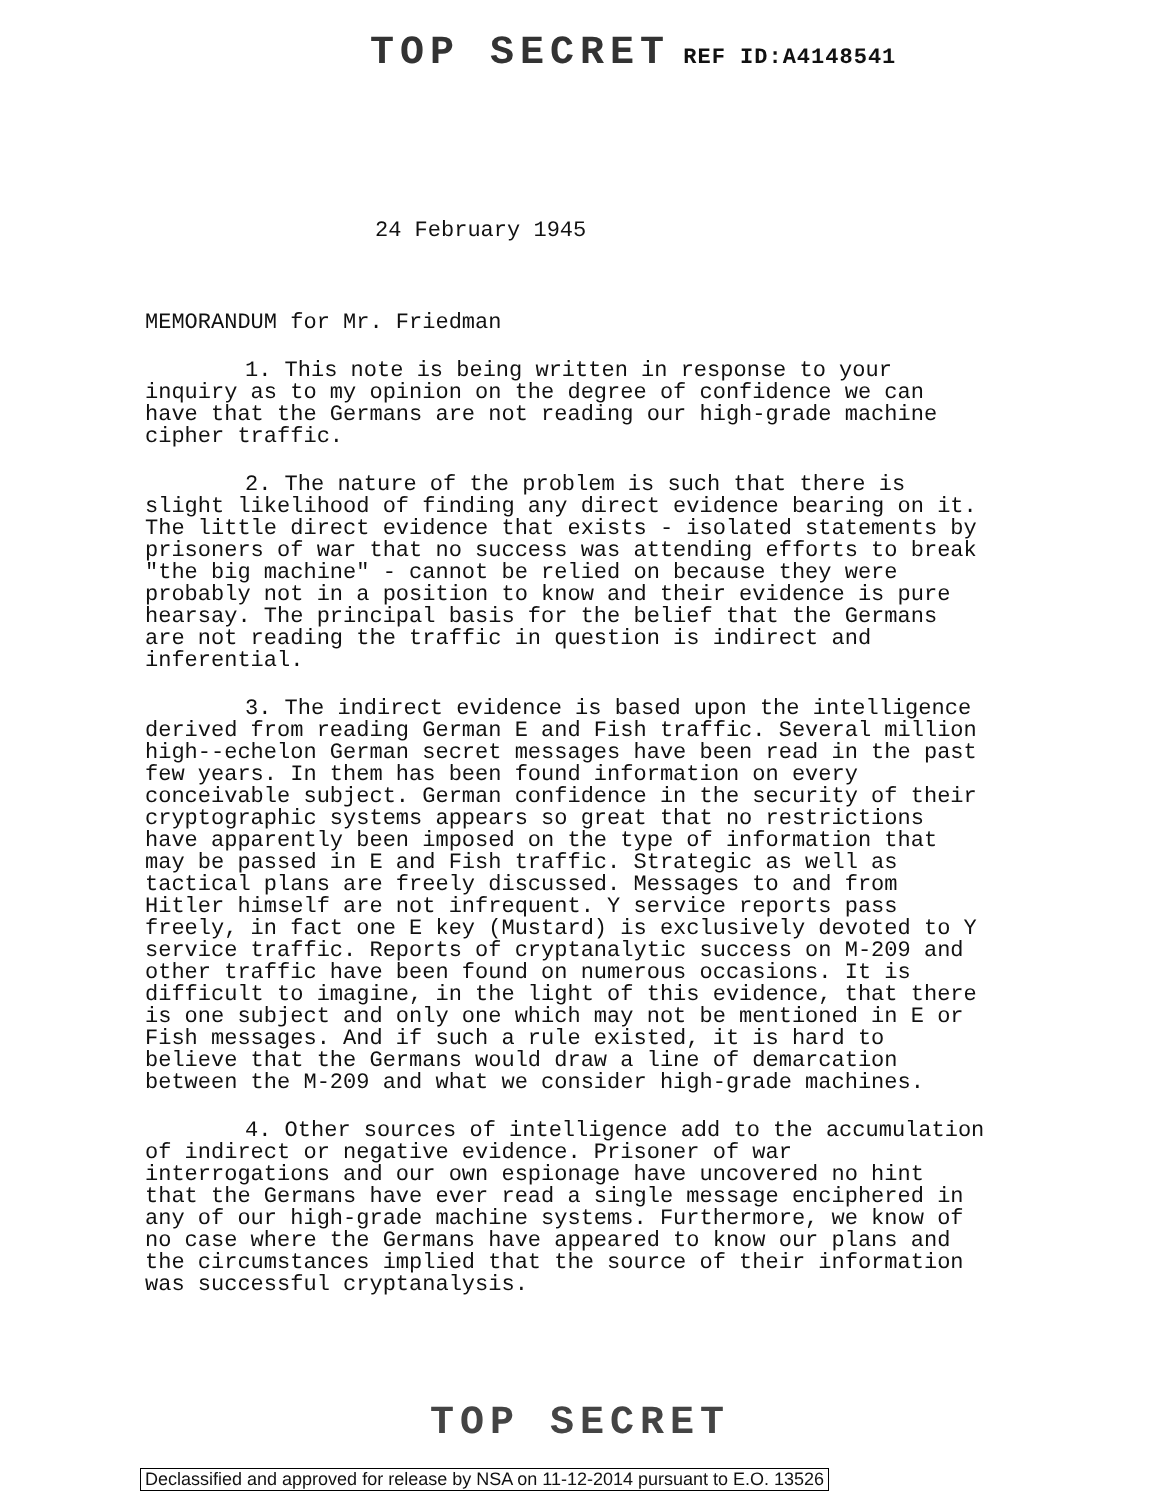TOP SECRET REF ID:A4148541
24 February 1945
MEMORANDUM for Mr. Friedman
1. This note is being written in response to your inquiry as to my opinion on the degree of confidence we can have that the Germans are not reading our high-grade machine cipher traffic.
2. The nature of the problem is such that there is slight likelihood of finding any direct evidence bearing on it. The little direct evidence that exists - isolated statements by prisoners of war that no success was attending efforts to break "the big machine" - cannot be relied on because they were probably not in a position to know and their evidence is pure hearsay. The principal basis for the belief that the Germans are not reading the traffic in question is indirect and inferential.
3. The indirect evidence is based upon the intelligence derived from reading German E and Fish traffic. Several million high--echelon German secret messages have been read in the past few years. In them has been found information on every conceivable subject. German confidence in the security of their cryptographic systems appears so great that no restrictions have apparently been imposed on the type of information that may be passed in E and Fish traffic. Strategic as well as tactical plans are freely discussed. Messages to and from Hitler himself are not infrequent. Y service reports pass freely, in fact one E key (Mustard) is exclusively devoted to Y service traffic. Reports of cryptanalytic success on M-209 and other traffic have been found on numerous occasions. It is difficult to imagine, in the light of this evidence, that there is one subject and only one which may not be mentioned in E or Fish messages. And if such a rule existed, it is hard to believe that the Germans would draw a line of demarcation between the M-209 and what we consider high-grade machines.
4. Other sources of intelligence add to the accumulation of indirect or negative evidence. Prisoner of war interrogations and our own espionage have uncovered no hint that the Germans have ever read a single message enciphered in any of our high-grade machine systems. Furthermore, we know of no case where the Germans have appeared to know our plans and the circumstances implied that the source of their information was successful cryptanalysis.
TOP SECRET
Declassified and approved for release by NSA on 11-12-2014 pursuant to E.O. 13526